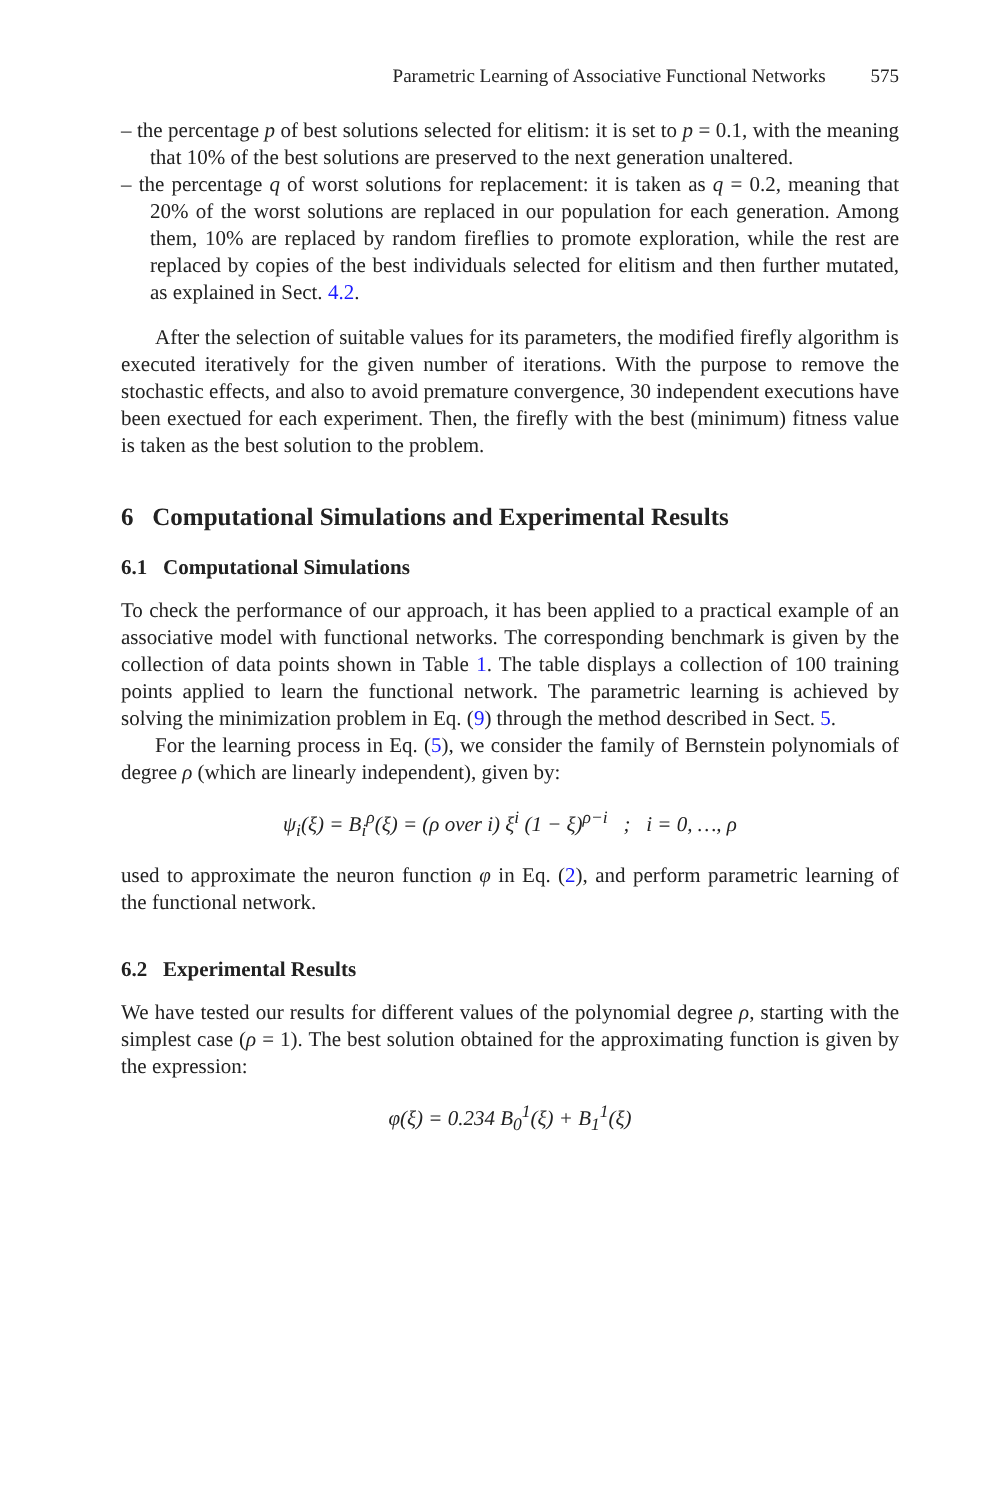Parametric Learning of Associative Functional Networks 575
– the percentage p of best solutions selected for elitism: it is set to p = 0.1, with the meaning that 10% of the best solutions are preserved to the next generation unaltered.
– the percentage q of worst solutions for replacement: it is taken as q = 0.2, meaning that 20% of the worst solutions are replaced in our population for each generation. Among them, 10% are replaced by random fireflies to promote exploration, while the rest are replaced by copies of the best individuals selected for elitism and then further mutated, as explained in Sect. 4.2.
After the selection of suitable values for its parameters, the modified firefly algorithm is executed iteratively for the given number of iterations. With the purpose to remove the stochastic effects, and also to avoid premature convergence, 30 independent executions have been exectued for each experiment. Then, the firefly with the best (minimum) fitness value is taken as the best solution to the problem.
6 Computational Simulations and Experimental Results
6.1 Computational Simulations
To check the performance of our approach, it has been applied to a practical example of an associative model with functional networks. The corresponding benchmark is given by the collection of data points shown in Table 1. The table displays a collection of 100 training points applied to learn the functional network. The parametric learning is achieved by solving the minimization problem in Eq. (9) through the method described in Sect. 5.
For the learning process in Eq. (5), we consider the family of Bernstein polynomials of degree ρ (which are linearly independent), given by:
ψ<sub>i</sub>(ξ) = B<sub>i</sub><sup>ρ</sup>(ξ) = (ρ over i) ξ<sup>i</sup> (1 − ξ)<sup>ρ−i</sup> ; i = 0, …, ρ
used to approximate the neuron function φ in Eq. (2), and perform parametric learning of the functional network.
6.2 Experimental Results
We have tested our results for different values of the polynomial degree ρ, starting with the simplest case (ρ = 1). The best solution obtained for the approximating function is given by the expression:
φ(ξ) = 0.234 B<sub>0</sub><sup>1</sup>(ξ) + B<sub>1</sub><sup>1</sup>(ξ)